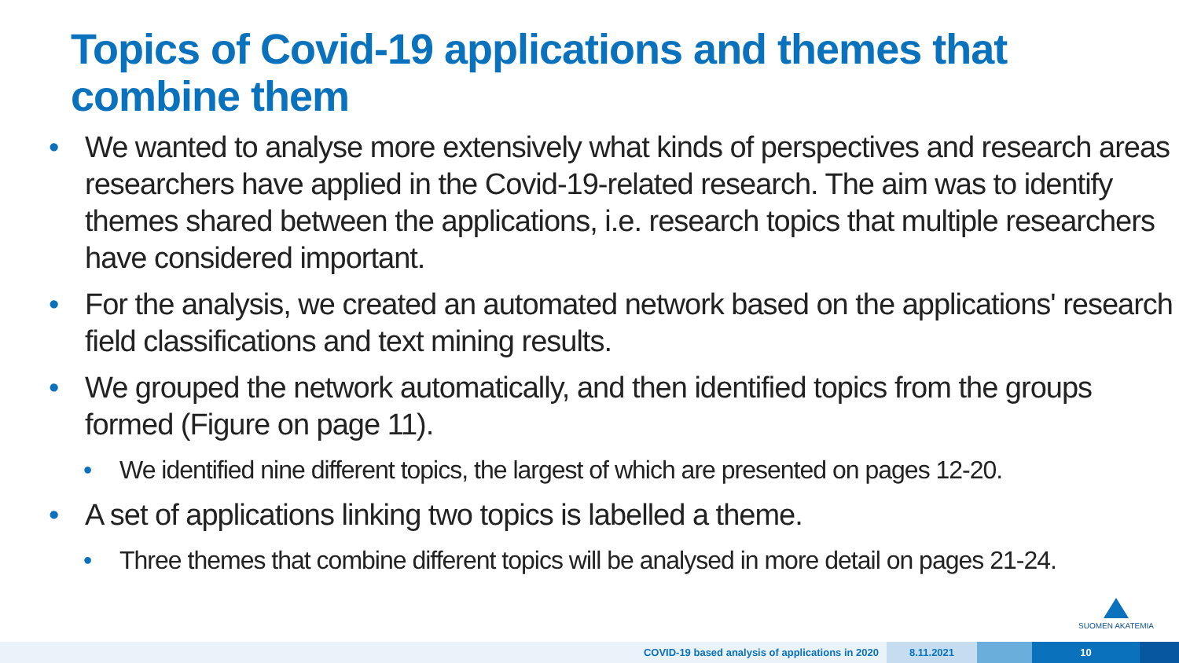Topics of Covid-19 applications and themes that combine them
• We wanted to analyse more extensively what kinds of perspectives and research areas researchers have applied in the Covid-19-related research. The aim was to identify themes shared between the applications, i.e. research topics that multiple researchers have considered important.
• For the analysis, we created an automated network based on the applications' research field classifications and text mining results.
• We grouped the network automatically, and then identified topics from the groups formed (Figure on page 11).
• We identified nine different topics, the largest of which are presented on pages 12-20.
• A set of applications linking two topics is labelled a theme.
• Three themes that combine different topics will be analysed in more detail on pages 21-24.
SUOMEN AKATEMIA
COVID-19 based analysis of applications in 2020
8.11.2021 10